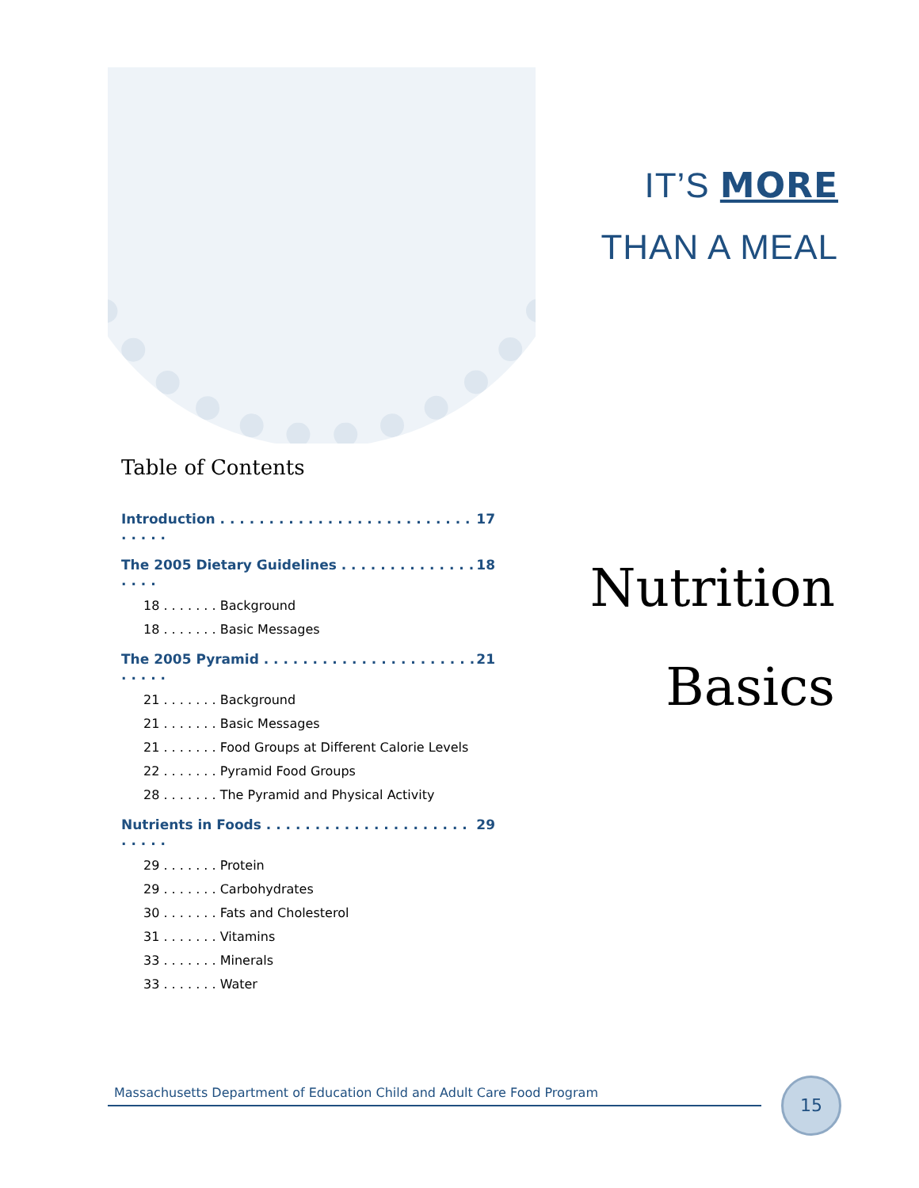IT’S MORE
THAN A MEAL
Table of Contents
Introduction . . . . . . . . . . . . . . . . . . . . . . . . . . . . . . . 17
The 2005 Dietary Guidelines . . . . . . . . . . . . . . . . . . 18
18 . . . . . . . Background
18 . . . . . . . Basic Messages
The 2005 Pyramid . . . . . . . . . . . . . . . . . . . . . . . . . . . 21
21 . . . . . . . Background
21 . . . . . . . Basic Messages
21 . . . . . . . Food Groups at Different Calorie Levels
22 . . . . . . . Pyramid Food Groups
28 . . . . . . . The Pyramid and Physical Activity
Nutrients in Foods . . . . . . . . . . . . . . . . . . . . . . . . . . 29
29 . . . . . . . Protein
29 . . . . . . . Carbohydrates
30 . . . . . . . Fats and Cholesterol
31 . . . . . . . Vitamins
33 . . . . . . . Minerals
33 . . . . . . . Water
Nutrition
Basics
Massachusetts Department of Education Child and Adult Care Food Program 15